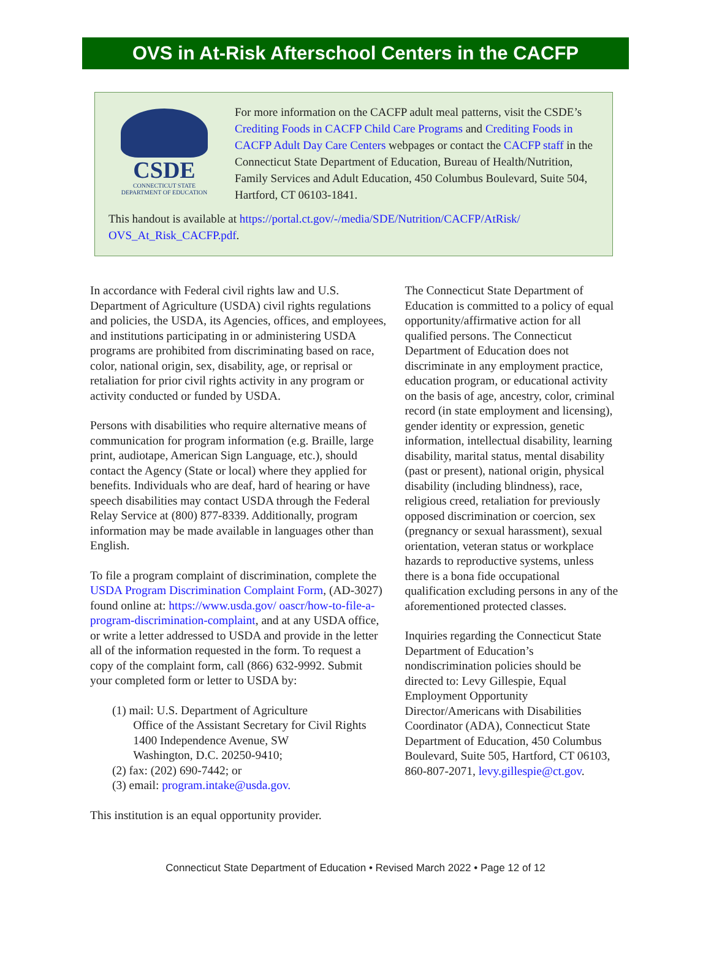OVS in At-Risk Afterschool Centers in the CACFP
CSDE
CONNECTICUT STATE
DEPARTMENT OF EDUCATION
For more information on the CACFP adult meal patterns, visit the CSDE’s Crediting Foods in CACFP Child Care Programs and Crediting Foods in CACFP Adult Day Care Centers webpages or contact the CACFP staff in the Connecticut State Department of Education, Bureau of Health/Nutrition, Family Services and Adult Education, 450 Columbus Boulevard, Suite 504, Hartford, CT 06103-1841.
This handout is available at https://portal.ct.gov/-/media/SDE/Nutrition/CACFP/AtRisk/ OVS_At_Risk_CACFP.pdf.
In accordance with Federal civil rights law and U.S. Department of Agriculture (USDA) civil rights regulations and policies, the USDA, its Agencies, offices, and employees, and institutions participating in or administering USDA programs are prohibited from discriminating based on race, color, national origin, sex, disability, age, or reprisal or retaliation for prior civil rights activity in any program or activity conducted or funded by USDA.
Persons with disabilities who require alternative means of communication for program information (e.g. Braille, large print, audiotape, American Sign Language, etc.), should contact the Agency (State or local) where they applied for benefits. Individuals who are deaf, hard of hearing or have speech disabilities may contact USDA through the Federal Relay Service at (800) 877-8339. Additionally, program information may be made available in languages other than English.
To file a program complaint of discrimination, complete the USDA Program Discrimination Complaint Form, (AD-3027) found online at: https://www.usda.gov/ oascr/how-to-file-a-program-discrimination-complaint, and at any USDA office, or write a letter addressed to USDA and provide in the letter all of the information requested in the form. To request a copy of the complaint form, call (866) 632-9992. Submit your completed form or letter to USDA by:
(1) mail: U.S. Department of Agriculture
Office of the Assistant Secretary for Civil Rights
1400 Independence Avenue, SW
Washington, D.C. 20250-9410;
(2) fax: (202) 690-7442; or
(3) email: program.intake@usda.gov.
This institution is an equal opportunity provider.
The Connecticut State Department of Education is committed to a policy of equal opportunity/affirmative action for all qualified persons. The Connecticut Department of Education does not discriminate in any employment practice, education program, or educational activity on the basis of age, ancestry, color, criminal record (in state employment and licensing), gender identity or expression, genetic information, intellectual disability, learning disability, marital status, mental disability (past or present), national origin, physical disability (including blindness), race, religious creed, retaliation for previously opposed discrimination or coercion, sex (pregnancy or sexual harassment), sexual orientation, veteran status or workplace hazards to reproductive systems, unless there is a bona fide occupational qualification excluding persons in any of the aforementioned protected classes.
Inquiries regarding the Connecticut State Department of Education’s nondiscrimination policies should be directed to: Levy Gillespie, Equal Employment Opportunity Director/Americans with Disabilities Coordinator (ADA), Connecticut State Department of Education, 450 Columbus Boulevard, Suite 505, Hartford, CT 06103, 860-807-2071, levy.gillespie@ct.gov.
Connecticut State Department of Education • Revised March 2022 • Page 12 of 12